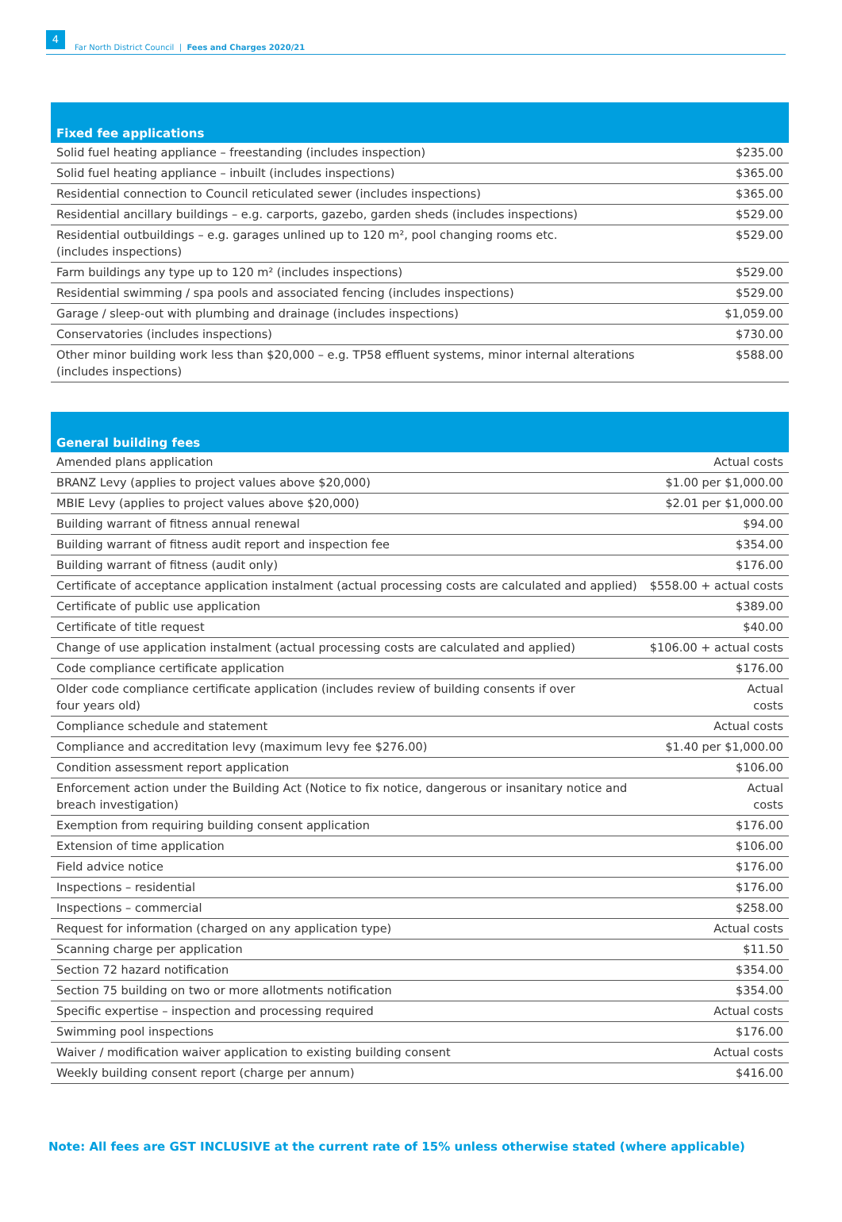4 Far North District Council | Fees and Charges 2020/21
| Fixed fee applications | |
| --- | --- |
| Solid fuel heating appliance – freestanding (includes inspection) | $235.00 |
| Solid fuel heating appliance – inbuilt (includes inspections) | $365.00 |
| Residential connection to Council reticulated sewer (includes inspections) | $365.00 |
| Residential ancillary buildings – e.g. carports, gazebo, garden sheds (includes inspections) | $529.00 |
| Residential outbuildings – e.g. garages unlined up to 120 m², pool changing rooms etc. (includes inspections) | $529.00 |
| Farm buildings any type up to 120 m² (includes inspections) | $529.00 |
| Residential swimming / spa pools and associated fencing (includes inspections) | $529.00 |
| Garage / sleep-out with plumbing and drainage (includes inspections) | $1,059.00 |
| Conservatories (includes inspections) | $730.00 |
| Other minor building work less than $20,000 – e.g. TP58 effluent systems, minor internal alterations (includes inspections) | $588.00 |
| General building fees | |
| --- | --- |
| Amended plans application | Actual costs |
| BRANZ Levy (applies to project values above $20,000) | $1.00 per $1,000.00 |
| MBIE Levy (applies to project values above $20,000) | $2.01 per $1,000.00 |
| Building warrant of fitness annual renewal | $94.00 |
| Building warrant of fitness audit report and inspection fee | $354.00 |
| Building warrant of fitness (audit only) | $176.00 |
| Certificate of acceptance application instalment (actual processing costs are calculated and applied) | $558.00 + actual costs |
| Certificate of public use application | $389.00 |
| Certificate of title request | $40.00 |
| Change of use application instalment (actual processing costs are calculated and applied) | $106.00 + actual costs |
| Code compliance certificate application | $176.00 |
| Older code compliance certificate application (includes review of building consents if over four years old) | Actual costs |
| Compliance schedule and statement | Actual costs |
| Compliance and accreditation levy (maximum levy fee $276.00) | $1.40 per $1,000.00 |
| Condition assessment report application | $106.00 |
| Enforcement action under the Building Act (Notice to fix notice, dangerous or insanitary notice and breach investigation) | Actual costs |
| Exemption from requiring building consent application | $176.00 |
| Extension of time application | $106.00 |
| Field advice notice | $176.00 |
| Inspections – residential | $176.00 |
| Inspections – commercial | $258.00 |
| Request for information (charged on any application type) | Actual costs |
| Scanning charge per application | $11.50 |
| Section 72 hazard notification | $354.00 |
| Section 75 building on two or more allotments notification | $354.00 |
| Specific expertise – inspection and processing required | Actual costs |
| Swimming pool inspections | $176.00 |
| Waiver / modification waiver application to existing building consent | Actual costs |
| Weekly building consent report (charge per annum) | $416.00 |
Note: All fees are GST INCLUSIVE at the current rate of 15% unless otherwise stated (where applicable)